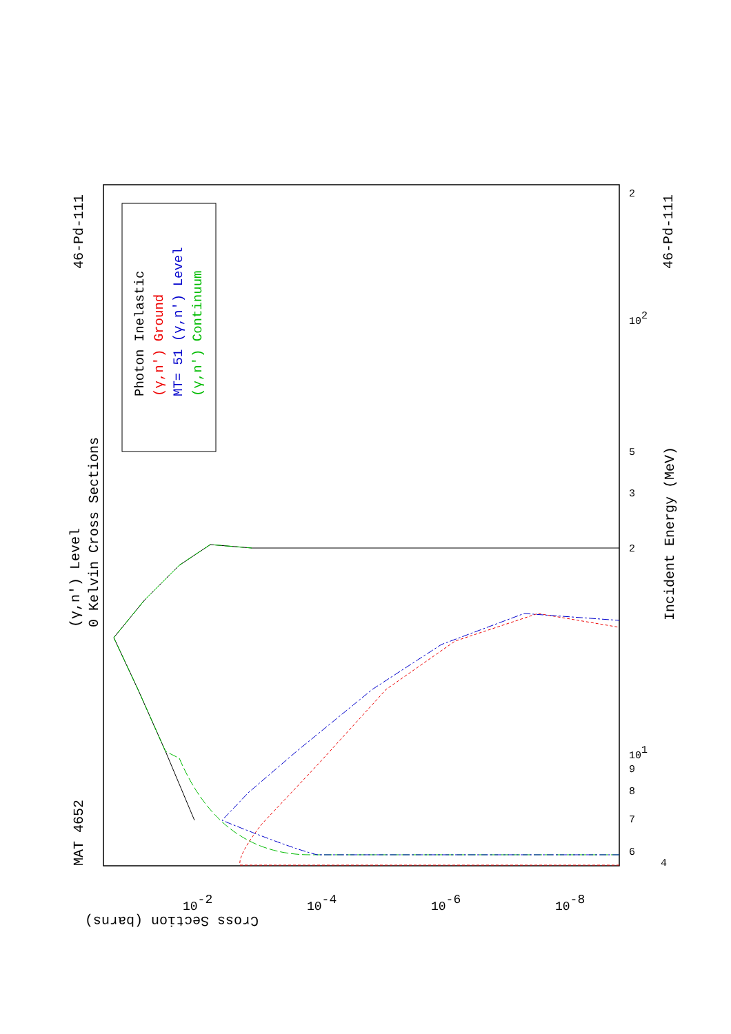MAT 4652
46-Pd-111
46-Pd-111
(γ,n') Level
0 Kelvin Cross Sections
Incident Energy (MeV)
Cross Section (barns)
Photon Inelastic
(γ,n') Ground
MT= 51 (γ,n') Level
(γ,n') Continuum
6
7
8
9
101
2
3
5
102
2
4
10-2
10-4
10-6
10-8